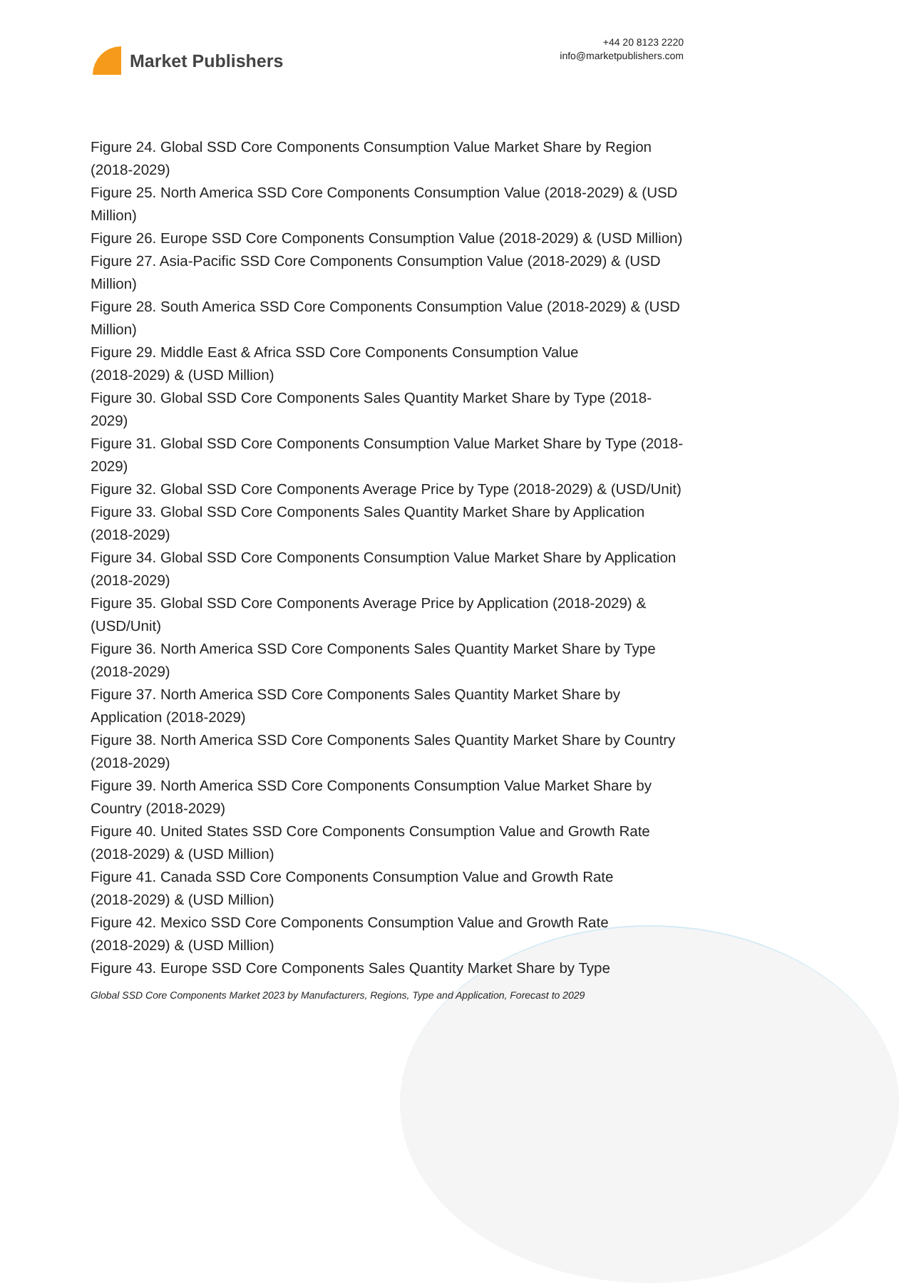Market Publishers
+44 20 8123 2220
info@marketpublishers.com
Figure 24. Global SSD Core Components Consumption Value Market Share by Region (2018-2029)
Figure 25. North America SSD Core Components Consumption Value (2018-2029) & (USD Million)
Figure 26. Europe SSD Core Components Consumption Value (2018-2029) & (USD Million)
Figure 27. Asia-Pacific SSD Core Components Consumption Value (2018-2029) & (USD Million)
Figure 28. South America SSD Core Components Consumption Value (2018-2029) & (USD Million)
Figure 29. Middle East & Africa SSD Core Components Consumption Value
(2018-2029) & (USD Million)
Figure 30. Global SSD Core Components Sales Quantity Market Share by Type (2018-2029)
Figure 31. Global SSD Core Components Consumption Value Market Share by Type (2018-2029)
Figure 32. Global SSD Core Components Average Price by Type (2018-2029) & (USD/Unit)
Figure 33. Global SSD Core Components Sales Quantity Market Share by Application (2018-2029)
Figure 34. Global SSD Core Components Consumption Value Market Share by Application (2018-2029)
Figure 35. Global SSD Core Components Average Price by Application (2018-2029) & (USD/Unit)
Figure 36. North America SSD Core Components Sales Quantity Market Share by Type (2018-2029)
Figure 37. North America SSD Core Components Sales Quantity Market Share by Application (2018-2029)
Figure 38. North America SSD Core Components Sales Quantity Market Share by Country (2018-2029)
Figure 39. North America SSD Core Components Consumption Value Market Share by Country (2018-2029)
Figure 40. United States SSD Core Components Consumption Value and Growth Rate (2018-2029) & (USD Million)
Figure 41. Canada SSD Core Components Consumption Value and Growth Rate
(2018-2029) & (USD Million)
Figure 42. Mexico SSD Core Components Consumption Value and Growth Rate
(2018-2029) & (USD Million)
Figure 43. Europe SSD Core Components Sales Quantity Market Share by Type
Global SSD Core Components Market 2023 by Manufacturers, Regions, Type and Application, Forecast to 2029